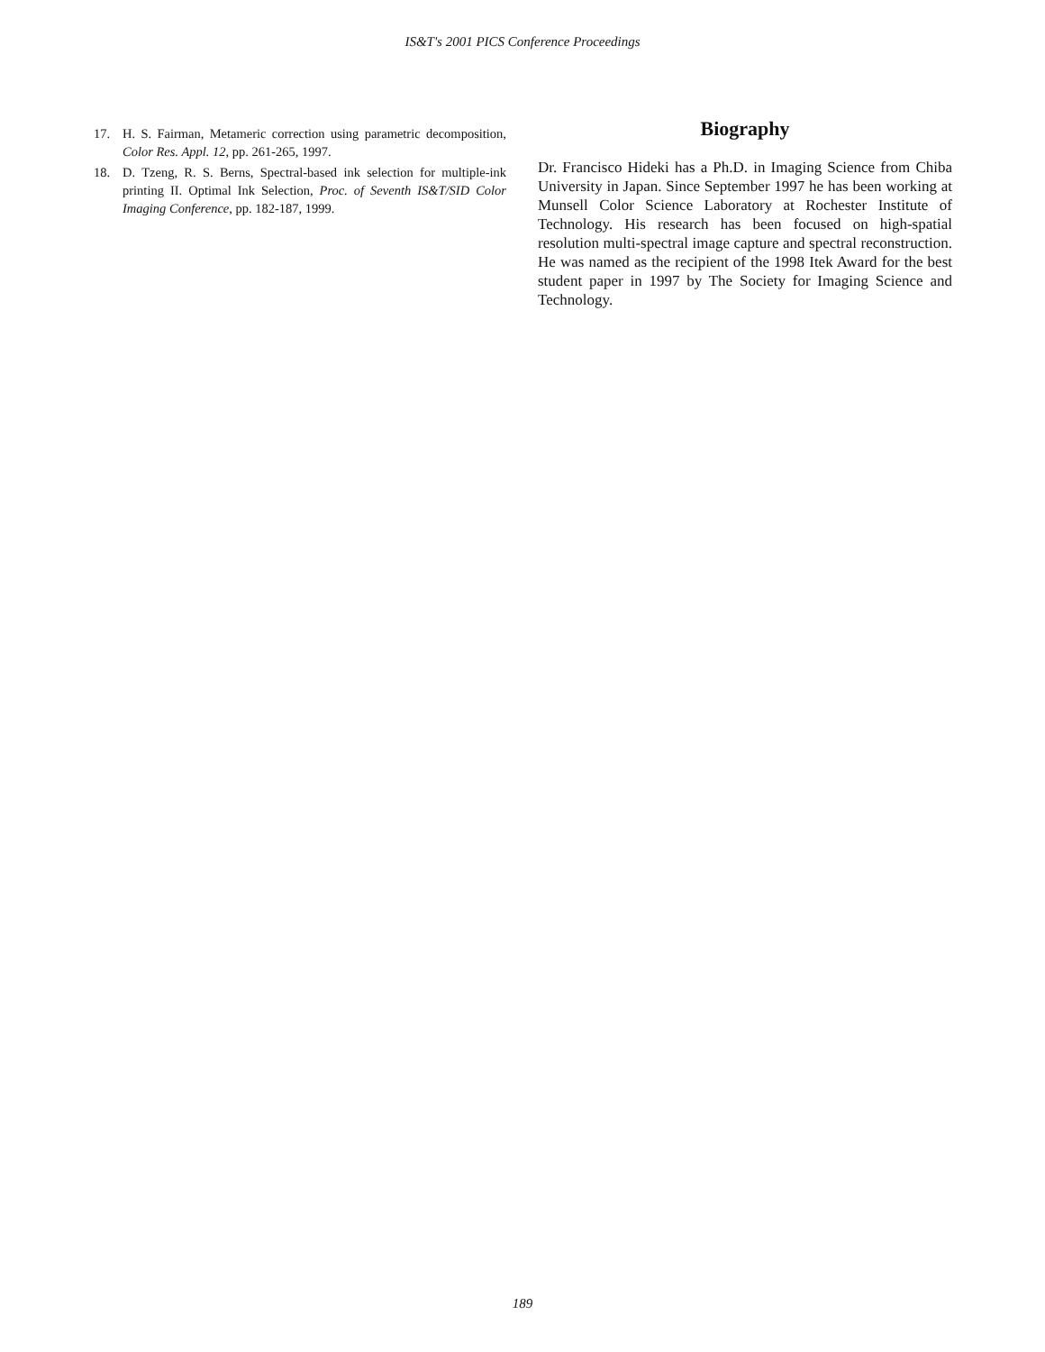IS&T's 2001 PICS Conference Proceedings
17. H. S. Fairman, Metameric correction using parametric decomposition, Color Res. Appl. 12, pp. 261-265, 1997.
18. D. Tzeng, R. S. Berns, Spectral-based ink selection for multiple-ink printing II. Optimal Ink Selection, Proc. of Seventh IS&T/SID Color Imaging Conference, pp. 182-187, 1999.
Biography
Dr. Francisco Hideki has a Ph.D. in Imaging Science from Chiba University in Japan. Since September 1997 he has been working at Munsell Color Science Laboratory at Rochester Institute of Technology. His research has been focused on high-spatial resolution multi-spectral image capture and spectral reconstruction. He was named as the recipient of the 1998 Itek Award for the best student paper in 1997 by The Society for Imaging Science and Technology.
189